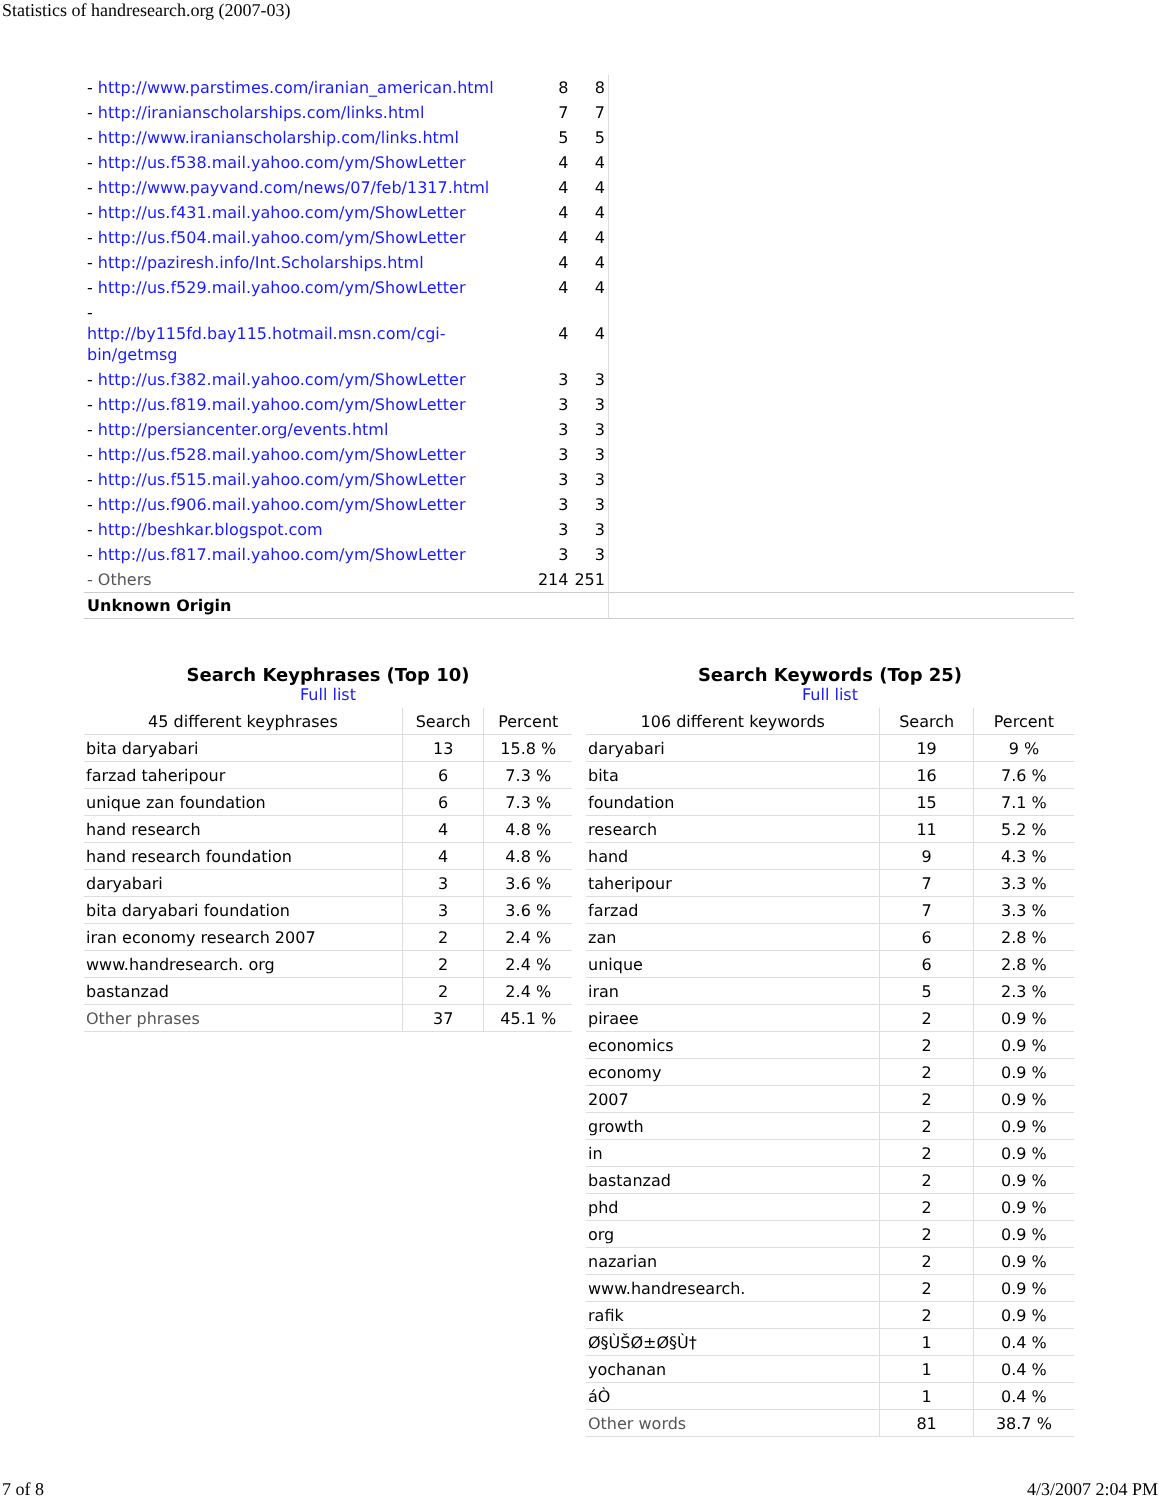Statistics of handresearch.org (2007-03)
| - http://www.parstimes.com/iranian_american.html | 8 | 8 | |
| - http://iranianscholarships.com/links.html | 7 | 7 | |
| - http://www.iranianscholarship.com/links.html | 5 | 5 | |
| - http://us.f538.mail.yahoo.com/ym/ShowLetter | 4 | 4 | |
| - http://www.payvand.com/news/07/feb/1317.html | 4 | 4 | |
| - http://us.f431.mail.yahoo.com/ym/ShowLetter | 4 | 4 | |
| - http://us.f504.mail.yahoo.com/ym/ShowLetter | 4 | 4 | |
| - http://paziresh.info/Int.Scholarships.html | 4 | 4 | |
| - http://us.f529.mail.yahoo.com/ym/ShowLetter | 4 | 4 | |
| - http://by115fd.bay115.hotmail.msn.com/cgi-bin/getmsg | 4 | 4 | |
| - http://us.f382.mail.yahoo.com/ym/ShowLetter | 3 | 3 | |
| - http://us.f819.mail.yahoo.com/ym/ShowLetter | 3 | 3 | |
| - http://persiancenter.org/events.html | 3 | 3 | |
| - http://us.f528.mail.yahoo.com/ym/ShowLetter | 3 | 3 | |
| - http://us.f515.mail.yahoo.com/ym/ShowLetter | 3 | 3 | |
| - http://us.f906.mail.yahoo.com/ym/ShowLetter | 3 | 3 | |
| - http://beshkar.blogspot.com | 3 | 3 | |
| - http://us.f817.mail.yahoo.com/ym/ShowLetter | 3 | 3 | |
| - Others | 214 | 251 | |
| Unknown Origin | | | |
Search Keyphrases (Top 10)
Full list
| 45 different keyphrases | Search | Percent |
| --- | --- | --- |
| bita daryabari | 13 | 15.8 % |
| farzad taheripour | 6 | 7.3 % |
| unique zan foundation | 6 | 7.3 % |
| hand research | 4 | 4.8 % |
| hand research foundation | 4 | 4.8 % |
| daryabari | 3 | 3.6 % |
| bita daryabari foundation | 3 | 3.6 % |
| iran economy research 2007 | 2 | 2.4 % |
| www.handresearch. org | 2 | 2.4 % |
| bastanzad | 2 | 2.4 % |
| Other phrases | 37 | 45.1 % |
Search Keywords (Top 25)
Full list
| 106 different keywords | Search | Percent |
| --- | --- | --- |
| daryabari | 19 | 9 % |
| bita | 16 | 7.6 % |
| foundation | 15 | 7.1 % |
| research | 11 | 5.2 % |
| hand | 9 | 4.3 % |
| taheripour | 7 | 3.3 % |
| farzad | 7 | 3.3 % |
| zan | 6 | 2.8 % |
| unique | 6 | 2.8 % |
| iran | 5 | 2.3 % |
| piraee | 2 | 0.9 % |
| economics | 2 | 0.9 % |
| economy | 2 | 0.9 % |
| 2007 | 2 | 0.9 % |
| growth | 2 | 0.9 % |
| in | 2 | 0.9 % |
| bastanzad | 2 | 0.9 % |
| phd | 2 | 0.9 % |
| org | 2 | 0.9 % |
| nazarian | 2 | 0.9 % |
| www.handresearch. | 2 | 0.9 % |
| rafik | 2 | 0.9 % |
| Ø§ÙŠØ±Ø§Ù† | 1 | 0.4 % |
| yochanan | 1 | 0.4 % |
| áÒ | 1 | 0.4 % |
| Other words | 81 | 38.7 % |
7 of 8 4/3/2007 2:04 PM